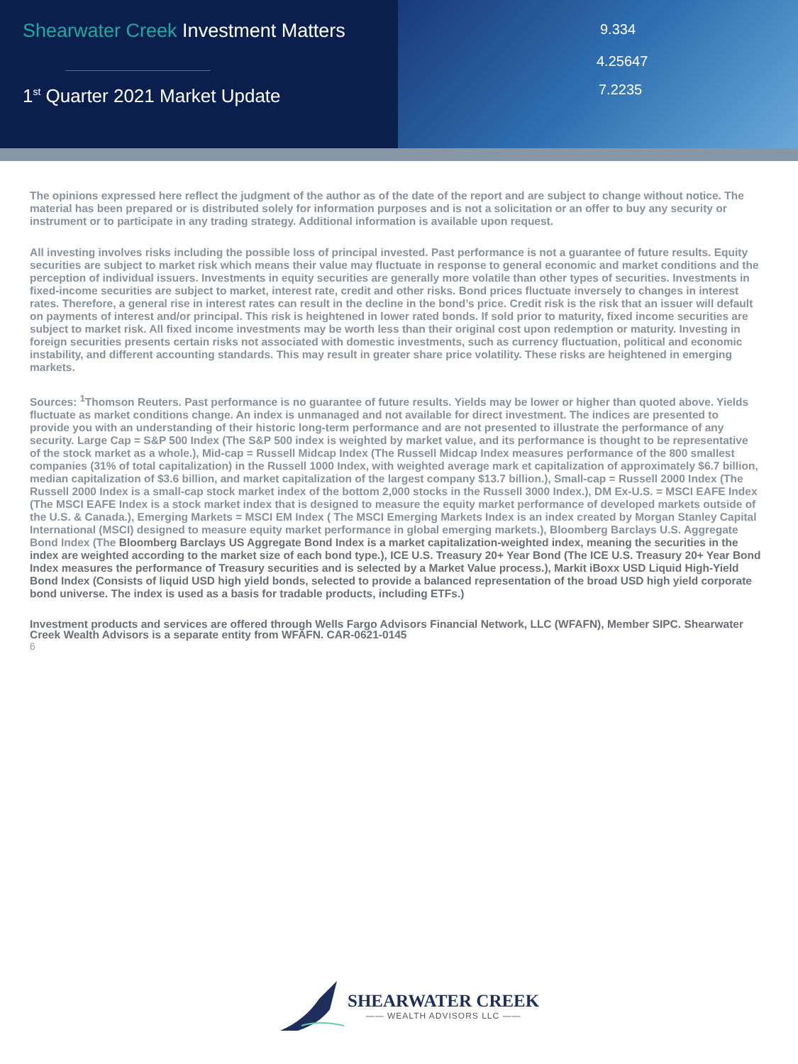Shearwater Creek Investment Matters
1<sup>st</sup> Quarter 2021 Market Update
9.334
4.25647
7.2235
The opinions expressed here reflect the judgment of the author as of the date of the report and are subject to change without notice. The material has been prepared or is distributed solely for information purposes and is not a solicitation or an offer to buy any security or instrument or to participate in any trading strategy. Additional information is available upon request.
All investing involves risks including the possible loss of principal invested. Past performance is not a guarantee of future results. Equity securities are subject to market risk which means their value may fluctuate in response to general economic and market conditions and the perception of individual issuers. Investments in equity securities are generally more volatile than other types of securities. Investments in fixed-income securities are subject to market, interest rate, credit and other risks. Bond prices fluctuate inversely to changes in interest rates. Therefore, a general rise in interest rates can result in the decline in the bond’s price. Credit risk is the risk that an issuer will default on payments of interest and/or principal. This risk is heightened in lower rated bonds. If sold prior to maturity, fixed income securities are subject to market risk. All fixed income investments may be worth less than their original cost upon redemption or maturity. Investing in foreign securities presents certain risks not associated with domestic investments, such as currency fluctuation, political and economic instability, and different accounting standards. This may result in greater share price volatility. These risks are heightened in emerging markets.
Sources: <sup>1</sup>Thomson Reuters. Past performance is no guarantee of future results. Yields may be lower or higher than quoted above. Yields fluctuate as market conditions change. An index is unmanaged and not available for direct investment. The indices are presented to provide you with an understanding of their historic long-term performance and are not presented to illustrate the performance of any security. Large Cap = S&P 500 Index (The S&P 500 index is weighted by market value, and its performance is thought to be representative of the stock market as a whole.), Mid-cap = Russell Midcap Index (The Russell Midcap Index measures performance of the 800 smallest companies (31% of total capitalization) in the Russell 1000 Index, with weighted average mark et capitalization of approximately $6.7 billion, median capitalization of $3.6 billion, and market capitalization of the largest company $13.7 billion.), Small-cap = Russell 2000 Index (The Russell 2000 Index is a small-cap stock market index of the bottom 2,000 stocks in the Russell 3000 Index.), DM Ex-U.S. = MSCI EAFE Index (The MSCI EAFE Index is a stock market index that is designed to measure the equity market performance of developed markets outside of the U.S. & Canada.), Emerging Markets = MSCI EM Index ( The MSCI Emerging Markets Index is an index created by Morgan Stanley Capital International (MSCI) designed to measure equity market performance in global emerging markets.), Bloomberg Barclays U.S. Aggregate Bond Index (The Bloomberg Barclays US Aggregate Bond Index is a market capitalization-weighted index, meaning the securities in the index are weighted according to the market size of each bond type.), ICE U.S. Treasury 20+ Year Bond (The ICE U.S. Treasury 20+ Year Bond Index measures the performance of Treasury securities and is selected by a Market Value process.), Markit iBoxx USD Liquid High-Yield Bond Index (Consists of liquid USD high yield bonds, selected to provide a balanced representation of the broad USD high yield corporate bond universe. The index is used as a basis for tradable products, including ETFs.)
Investment products and services are offered through Wells Fargo Advisors Financial Network, LLC (WFAFN), Member SIPC. Shearwater Creek Wealth Advisors is a separate entity from WFAFN. CAR-0621-0145
6
SHEARWATER CREEK
—— WEALTH ADVISORS LLC ——